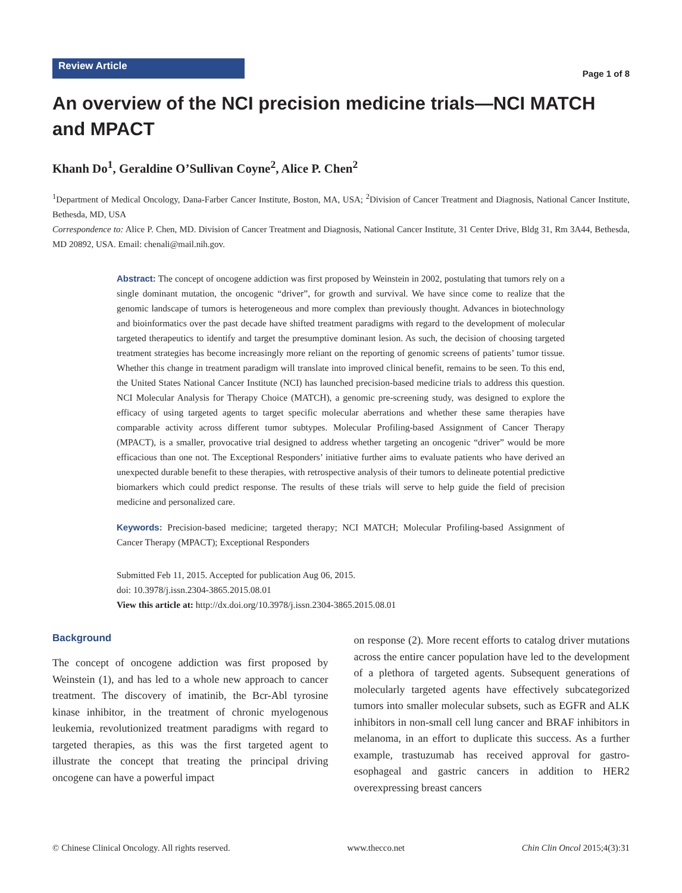Review Article
Page 1 of 8
An overview of the NCI precision medicine trials—NCI MATCH and MPACT
Khanh Do<sup>1</sup>, Geraldine O’Sullivan Coyne<sup>2</sup>, Alice P. Chen<sup>2</sup>
<sup>1</sup> Department of Medical Oncology, Dana-Farber Cancer Institute, Boston, MA, USA; <sup>2</sup>Division of Cancer Treatment and Diagnosis, National Cancer Institute, Bethesda, MD, USA
Correspondence to: Alice P. Chen, MD. Division of Cancer Treatment and Diagnosis, National Cancer Institute, 31 Center Drive, Bldg 31, Rm 3A44, Bethesda, MD 20892, USA. Email: chenali@mail.nih.gov.
Abstract: The concept of oncogene addiction was first proposed by Weinstein in 2002, postulating that tumors rely on a single dominant mutation, the oncogenic “driver”, for growth and survival. We have since come to realize that the genomic landscape of tumors is heterogeneous and more complex than previously thought. Advances in biotechnology and bioinformatics over the past decade have shifted treatment paradigms with regard to the development of molecular targeted therapeutics to identify and target the presumptive dominant lesion. As such, the decision of choosing targeted treatment strategies has become increasingly more reliant on the reporting of genomic screens of patients’ tumor tissue. Whether this change in treatment paradigm will translate into improved clinical benefit, remains to be seen. To this end, the United States National Cancer Institute (NCI) has launched precision-based medicine trials to address this question. NCI Molecular Analysis for Therapy Choice (MATCH), a genomic pre-screening study, was designed to explore the efficacy of using targeted agents to target specific molecular aberrations and whether these same therapies have comparable activity across different tumor subtypes. Molecular Profiling-based Assignment of Cancer Therapy (MPACT), is a smaller, provocative trial designed to address whether targeting an oncogenic “driver” would be more efficacious than one not. The Exceptional Responders’ initiative further aims to evaluate patients who have derived an unexpected durable benefit to these therapies, with retrospective analysis of their tumors to delineate potential predictive biomarkers which could predict response. The results of these trials will serve to help guide the field of precision medicine and personalized care.
Keywords: Precision-based medicine; targeted therapy; NCI MATCH; Molecular Profiling-based Assignment of Cancer Therapy (MPACT); Exceptional Responders
Submitted Feb 11, 2015. Accepted for publication Aug 06, 2015.
doi: 10.3978/j.issn.2304-3865.2015.08.01
View this article at: http://dx.doi.org/10.3978/j.issn.2304-3865.2015.08.01
Background
The concept of oncogene addiction was first proposed by Weinstein (1), and has led to a whole new approach to cancer treatment. The discovery of imatinib, the Bcr-Abl tyrosine kinase inhibitor, in the treatment of chronic myelogenous leukemia, revolutionized treatment paradigms with regard to targeted therapies, as this was the first targeted agent to illustrate the concept that treating the principal driving oncogene can have a powerful impact
on response (2). More recent efforts to catalog driver mutations across the entire cancer population have led to the development of a plethora of targeted agents. Subsequent generations of molecularly targeted agents have effectively subcategorized tumors into smaller molecular subsets, such as EGFR and ALK inhibitors in non-small cell lung cancer and BRAF inhibitors in melanoma, in an effort to duplicate this success. As a further example, trastuzumab has received approval for gastro-esophageal and gastric cancers in addition to HER2 overexpressing breast cancers
© Chinese Clinical Oncology. All rights reserved. www.thecco.net Chin Clin Oncol 2015;4(3):31